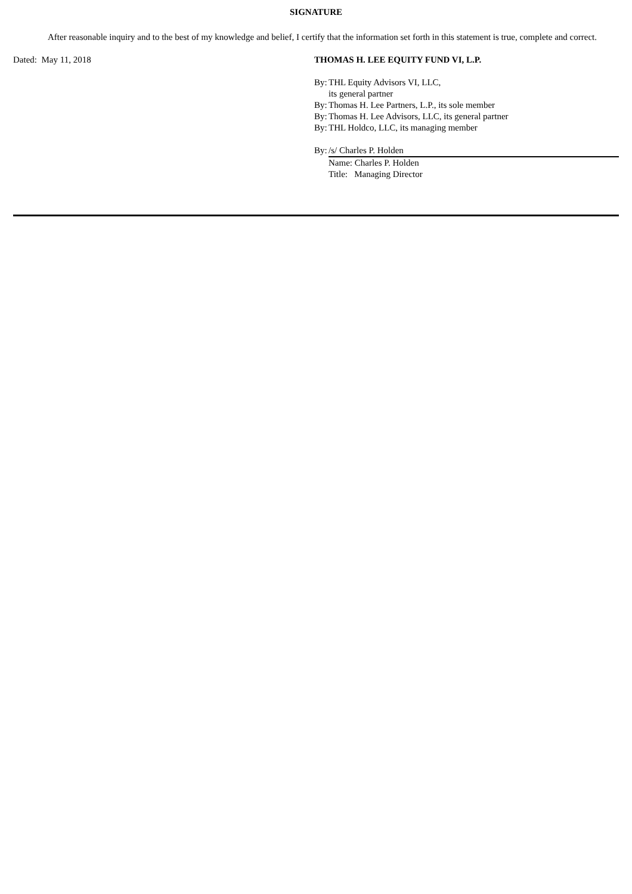SIGNATURE
After reasonable inquiry and to the best of my knowledge and belief, I certify that the information set forth in this statement is true, complete and correct.
Dated: May 11, 2018 THOMAS H. LEE EQUITY FUND VI, L.P.
By: THL Equity Advisors VI, LLC,
its general partner
By: Thomas H. Lee Partners, L.P., its sole member
By: Thomas H. Lee Advisors, LLC, its general partner
By: THL Holdco, LLC, its managing member
By: /s/ Charles P. Holden
Name: Charles P. Holden
Title: Managing Director